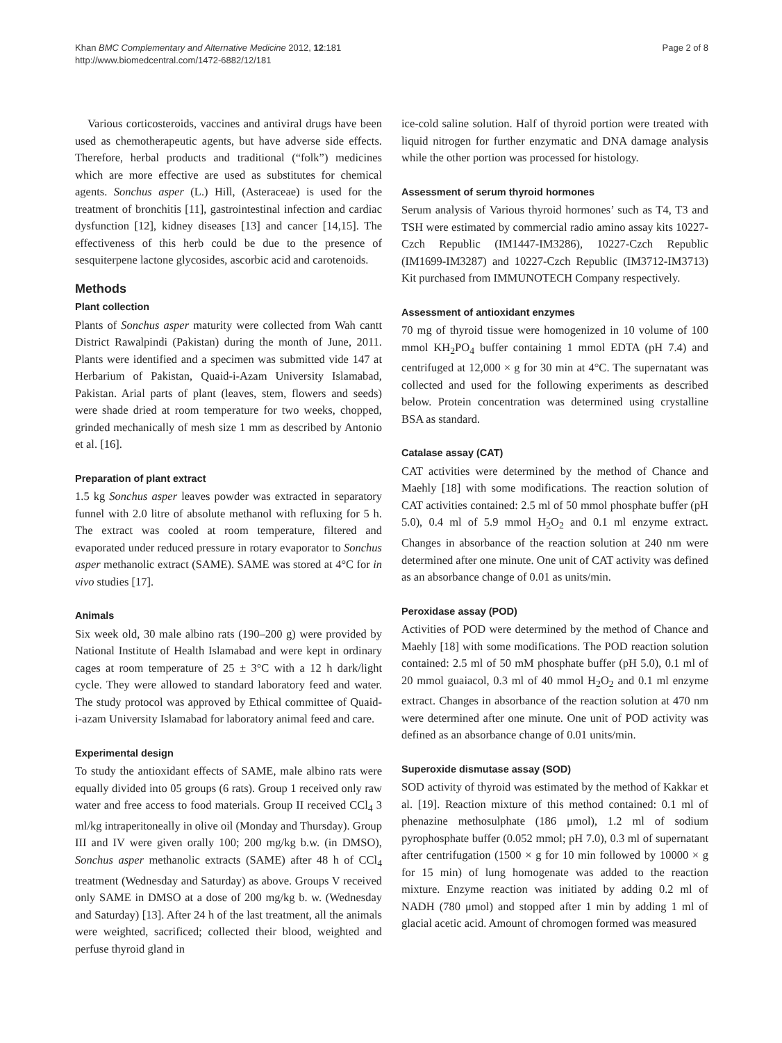Khan BMC Complementary and Alternative Medicine 2012, 12:181
http://www.biomedcentral.com/1472-6882/12/181
Page 2 of 8
Various corticosteroids, vaccines and antiviral drugs have been used as chemotherapeutic agents, but have adverse side effects. Therefore, herbal products and traditional (“folk”) medicines which are more effective are used as substitutes for chemical agents. Sonchus asper (L.) Hill, (Asteraceae) is used for the treatment of bronchitis [11], gastrointestinal infection and cardiac dysfunction [12], kidney diseases [13] and cancer [14,15]. The effectiveness of this herb could be due to the presence of sesquiterpene lactone glycosides, ascorbic acid and carotenoids.
Methods
Plant collection
Plants of Sonchus asper maturity were collected from Wah cantt District Rawalpindi (Pakistan) during the month of June, 2011. Plants were identified and a specimen was submitted vide 147 at Herbarium of Pakistan, Quaid-i-Azam University Islamabad, Pakistan. Arial parts of plant (leaves, stem, flowers and seeds) were shade dried at room temperature for two weeks, chopped, grinded mechanically of mesh size 1 mm as described by Antonio et al. [16].
Preparation of plant extract
1.5 kg Sonchus asper leaves powder was extracted in separatory funnel with 2.0 litre of absolute methanol with refluxing for 5 h. The extract was cooled at room temperature, filtered and evaporated under reduced pressure in rotary evaporator to Sonchus asper methanolic extract (SAME). SAME was stored at 4°C for in vivo studies [17].
Animals
Six week old, 30 male albino rats (190–200 g) were provided by National Institute of Health Islamabad and were kept in ordinary cages at room temperature of 25 ± 3°C with a 12 h dark/light cycle. They were allowed to standard laboratory feed and water. The study protocol was approved by Ethical committee of Quaid-i-azam University Islamabad for laboratory animal feed and care.
Experimental design
To study the antioxidant effects of SAME, male albino rats were equally divided into 05 groups (6 rats). Group 1 received only raw water and free access to food materials. Group II received CCl<sub>4</sub> 3 ml/kg intraperitoneally in olive oil (Monday and Thursday). Group III and IV were given orally 100; 200 mg/kg b.w. (in DMSO), Sonchus asper methanolic extracts (SAME) after 48 h of CCl<sub>4</sub> treatment (Wednesday and Saturday) as above. Groups V received only SAME in DMSO at a dose of 200 mg/kg b. w. (Wednesday and Saturday) [13]. After 24 h of the last treatment, all the animals were weighted, sacrificed; collected their blood, weighted and perfuse thyroid gland in
ice-cold saline solution. Half of thyroid portion were treated with liquid nitrogen for further enzymatic and DNA damage analysis while the other portion was processed for histology.
Assessment of serum thyroid hormones
Serum analysis of Various thyroid hormones’ such as T4, T3 and TSH were estimated by commercial radio amino assay kits 10227-Czch Republic (IM1447-IM3286), 10227-Czch Republic (IM1699-IM3287) and 10227-Czch Republic (IM3712-IM3713) Kit purchased from IMMUNOTECH Company respectively.
Assessment of antioxidant enzymes
70 mg of thyroid tissue were homogenized in 10 volume of 100 mmol KH<sub>2</sub>PO<sub>4</sub> buffer containing 1 mmol EDTA (pH 7.4) and centrifuged at 12,000 × g for 30 min at 4°C. The supernatant was collected and used for the following experiments as described below. Protein concentration was determined using crystalline BSA as standard.
Catalase assay (CAT)
CAT activities were determined by the method of Chance and Maehly [18] with some modifications. The reaction solution of CAT activities contained: 2.5 ml of 50 mmol phosphate buffer (pH 5.0), 0.4 ml of 5.9 mmol H<sub>2</sub>O<sub>2</sub> and 0.1 ml enzyme extract. Changes in absorbance of the reaction solution at 240 nm were determined after one minute. One unit of CAT activity was defined as an absorbance change of 0.01 as units/min.
Peroxidase assay (POD)
Activities of POD were determined by the method of Chance and Maehly [18] with some modifications. The POD reaction solution contained: 2.5 ml of 50 mM phosphate buffer (pH 5.0), 0.1 ml of 20 mmol guaiacol, 0.3 ml of 40 mmol H<sub>2</sub>O<sub>2</sub> and 0.1 ml enzyme extract. Changes in absorbance of the reaction solution at 470 nm were determined after one minute. One unit of POD activity was defined as an absorbance change of 0.01 units/min.
Superoxide dismutase assay (SOD)
SOD activity of thyroid was estimated by the method of Kakkar et al. [19]. Reaction mixture of this method contained: 0.1 ml of phenazine methosulphate (186 μmol), 1.2 ml of sodium pyrophosphate buffer (0.052 mmol; pH 7.0), 0.3 ml of supernatant after centrifugation (1500 × g for 10 min followed by 10000 × g for 15 min) of lung homogenate was added to the reaction mixture. Enzyme reaction was initiated by adding 0.2 ml of NADH (780 μmol) and stopped after 1 min by adding 1 ml of glacial acetic acid. Amount of chromogen formed was measured